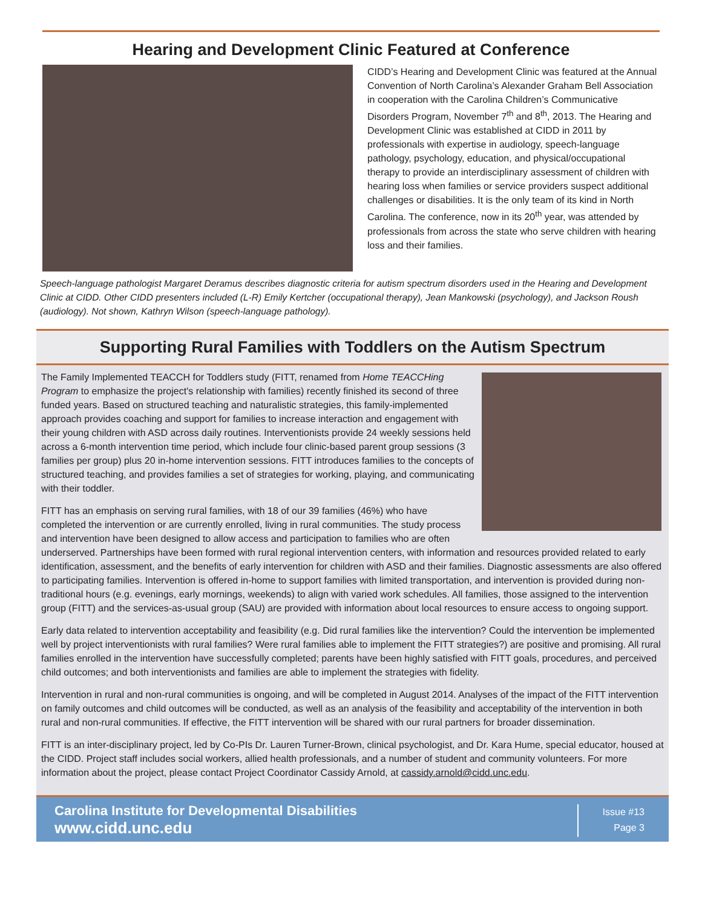Hearing and Development Clinic Featured at Conference
CIDD’s Hearing and Development Clinic was featured at the Annual Convention of North Carolina’s Alexander Graham Bell Association in cooperation with the Carolina Children’s Communicative Disorders Program, November 7<sup>th</sup> and 8<sup>th</sup>, 2013. The Hearing and Development Clinic was established at CIDD in 2011 by professionals with expertise in audiology, speech-language pathology, psychology, education, and physical/occupational therapy to provide an interdisciplinary assessment of children with hearing loss when families or service providers suspect additional challenges or disabilities. It is the only team of its kind in North Carolina. The conference, now in its 20<sup>th</sup> year, was attended by professionals from across the state who serve children with hearing loss and their families.
Speech-language pathologist Margaret Deramus describes diagnostic criteria for autism spectrum disorders used in the Hearing and Development Clinic at CIDD. Other CIDD presenters included (L-R) Emily Kertcher (occupational therapy), Jean Mankowski (psychology), and Jackson Roush (audiology). Not shown, Kathryn Wilson (speech-language pathology).
Supporting Rural Families with Toddlers on the Autism Spectrum
The Family Implemented TEACCH for Toddlers study (FITT, renamed from Home TEACCHing Program to emphasize the project's relationship with families) recently finished its second of three funded years. Based on structured teaching and naturalistic strategies, this family-implemented approach provides coaching and support for families to increase interaction and engagement with their young children with ASD across daily routines. Interventionists provide 24 weekly sessions held across a 6-month intervention time period, which include four clinic-based parent group sessions (3 families per group) plus 20 in-home intervention sessions. FITT introduces families to the concepts of structured teaching, and provides families a set of strategies for working, playing, and communicating with their toddler.
FITT has an emphasis on serving rural families, with 18 of our 39 families (46%) who have completed the intervention or are currently enrolled, living in rural communities. The study process and intervention have been designed to allow access and participation to families who are often underserved. Partnerships have been formed with rural regional intervention centers, with information and resources provided related to early identification, assessment, and the benefits of early intervention for children with ASD and their families. Diagnostic assessments are also offered to participating families. Intervention is offered in-home to support families with limited transportation, and intervention is provided during non-traditional hours (e.g. evenings, early mornings, weekends) to align with varied work schedules. All families, those assigned to the intervention group (FITT) and the services-as-usual group (SAU) are provided with information about local resources to ensure access to ongoing support.
Early data related to intervention acceptability and feasibility (e.g. Did rural families like the intervention? Could the intervention be implemented well by project interventionists with rural families? Were rural families able to implement the FITT strategies?) are positive and promising. All rural families enrolled in the intervention have successfully completed; parents have been highly satisfied with FITT goals, procedures, and perceived child outcomes; and both interventionists and families are able to implement the strategies with fidelity.
Intervention in rural and non-rural communities is ongoing, and will be completed in August 2014. Analyses of the impact of the FITT intervention on family outcomes and child outcomes will be conducted, as well as an analysis of the feasibility and acceptability of the intervention in both rural and non-rural communities. If effective, the FITT intervention will be shared with our rural partners for broader dissemination.
FITT is an inter-disciplinary project, led by Co-PIs Dr. Lauren Turner-Brown, clinical psychologist, and Dr. Kara Hume, special educator, housed at the CIDD. Project staff includes social workers, allied health professionals, and a number of student and community volunteers. For more information about the project, please contact Project Coordinator Cassidy Arnold, at cassidy.arnold@cidd.unc.edu.
Carolina Institute for Developmental Disabilities
www.cidd.unc.edu
Issue #13
Page 3